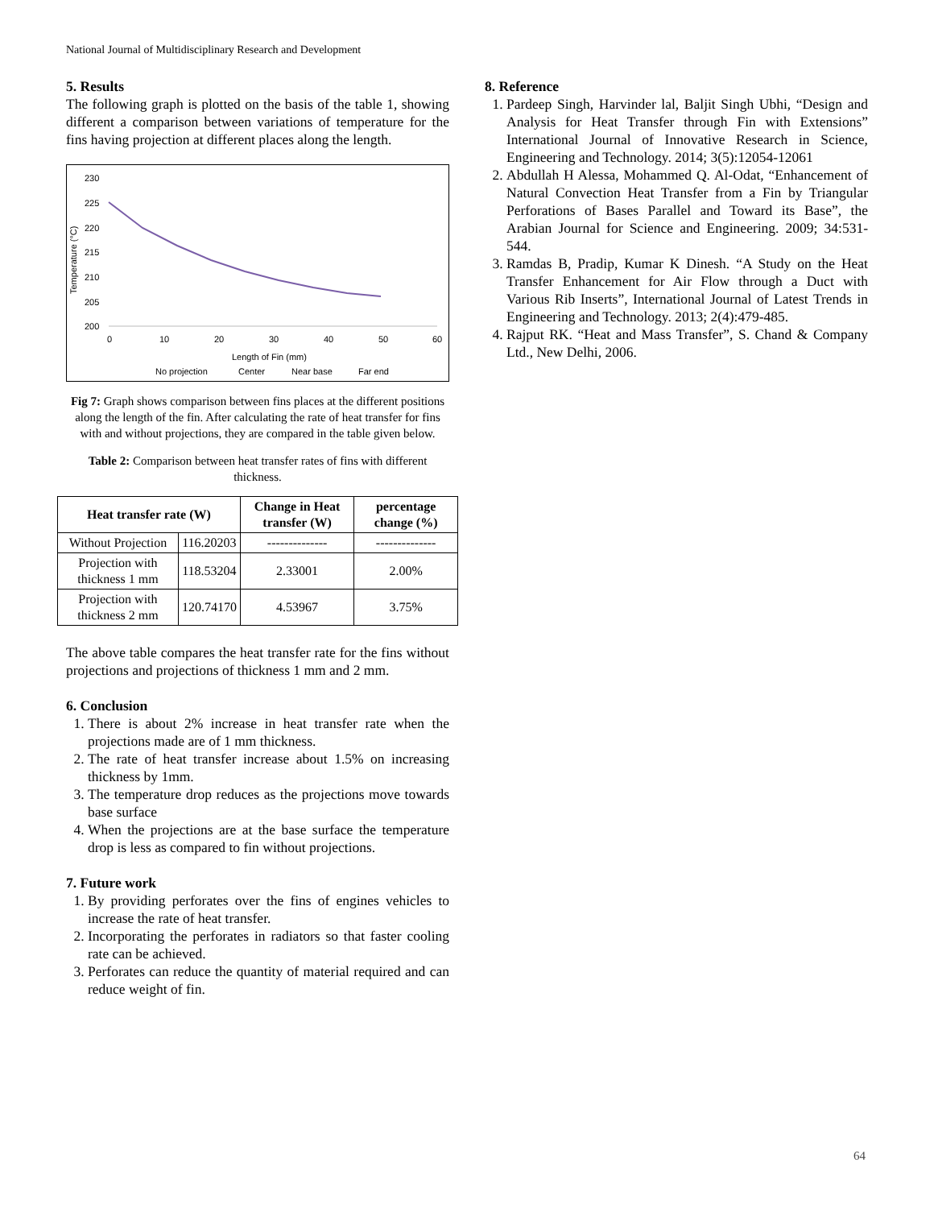National Journal of Multidisciplinary Research and Development
5. Results
The following graph is plotted on the basis of the table 1, showing different a comparison between variations of temperature for the fins having projection at different places along the length.
230
225
220
215
210
205
200
Temperature (°C)
0
10
20
30
40
50
60
Length of Fin (mm)
No projection
Center
Near base
Far end
Fig 7: Graph shows comparison between fins places at the different positions along the length of the fin. After calculating the rate of heat transfer for fins with and without projections, they are compared in the table given below.
Table 2: Comparison between heat transfer rates of fins with different thickness.
| Heat transfer rate (W) | | Change in Heat transfer (W) | percentage change (%) |
| --- | --- | --- | --- |
| Without Projection | 116.20203 | -------------- | -------------- |
| Projection with thickness 1 mm | 118.53204 | 2.33001 | 2.00% |
| Projection with thickness 2 mm | 120.74170 | 4.53967 | 3.75% |
The above table compares the heat transfer rate for the fins without projections and projections of thickness 1 mm and 2 mm.
6. Conclusion
1. There is about 2% increase in heat transfer rate when the projections made are of 1 mm thickness.
2. The rate of heat transfer increase about 1.5% on increasing thickness by 1mm.
3. The temperature drop reduces as the projections move towards base surface
4. When the projections are at the base surface the temperature drop is less as compared to fin without projections.
7. Future work
1. By providing perforates over the fins of engines vehicles to increase the rate of heat transfer.
2. Incorporating the perforates in radiators so that faster cooling rate can be achieved.
3. Perforates can reduce the quantity of material required and can reduce weight of fin.
8. Reference
1. Pardeep Singh, Harvinder lal, Baljit Singh Ubhi, “Design and Analysis for Heat Transfer through Fin with Extensions” International Journal of Innovative Research in Science, Engineering and Technology. 2014; 3(5):12054-12061
2. Abdullah H Alessa, Mohammed Q. Al-Odat, “Enhancement of Natural Convection Heat Transfer from a Fin by Triangular Perforations of Bases Parallel and Toward its Base”, the Arabian Journal for Science and Engineering. 2009; 34:531-544.
3. Ramdas B, Pradip, Kumar K Dinesh. “A Study on the Heat Transfer Enhancement for Air Flow through a Duct with Various Rib Inserts”, International Journal of Latest Trends in Engineering and Technology. 2013; 2(4):479-485.
4. Rajput RK. “Heat and Mass Transfer”, S. Chand & Company Ltd., New Delhi, 2006.
64